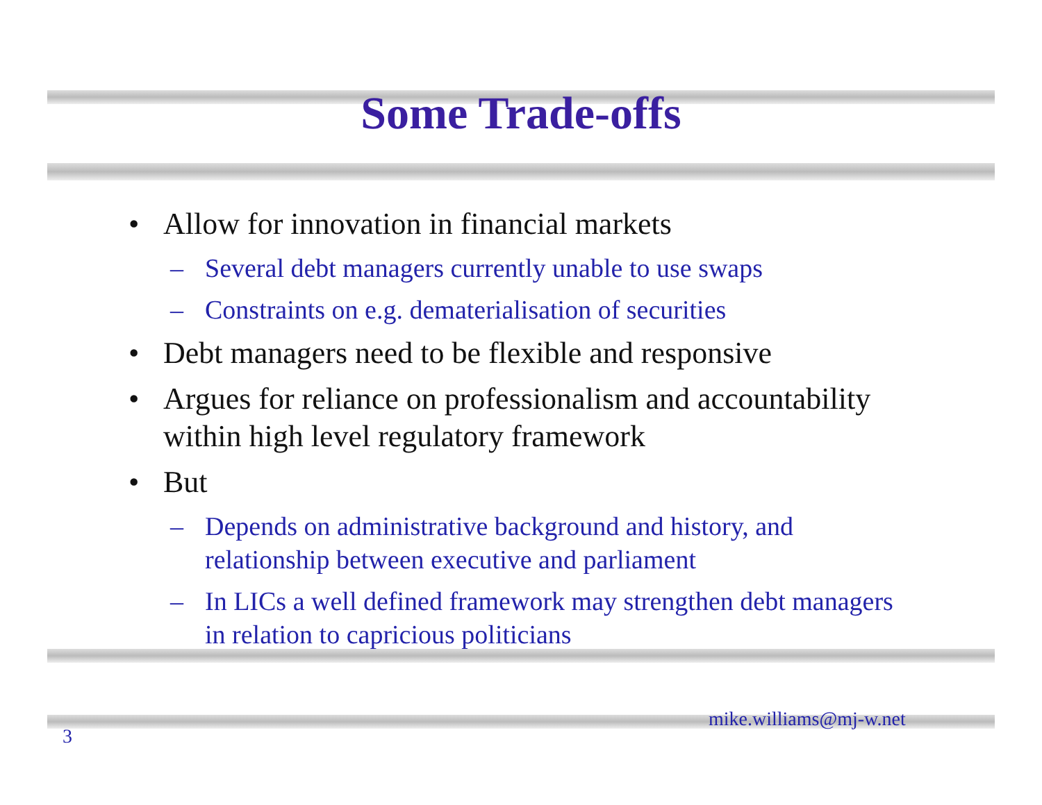Some Trade-offs
• Allow for innovation in financial markets
– Several debt managers currently unable to use swaps
– Constraints on e.g. dematerialisation of securities
• Debt managers need to be flexible and responsive
• Argues for reliance on professionalism and accountability within high level regulatory framework
• But
– Depends on administrative background and history, and relationship between executive and parliament
– In LICs a well defined framework may strengthen debt managers in relation to capricious politicians
mike.williams@mj-w.net
3